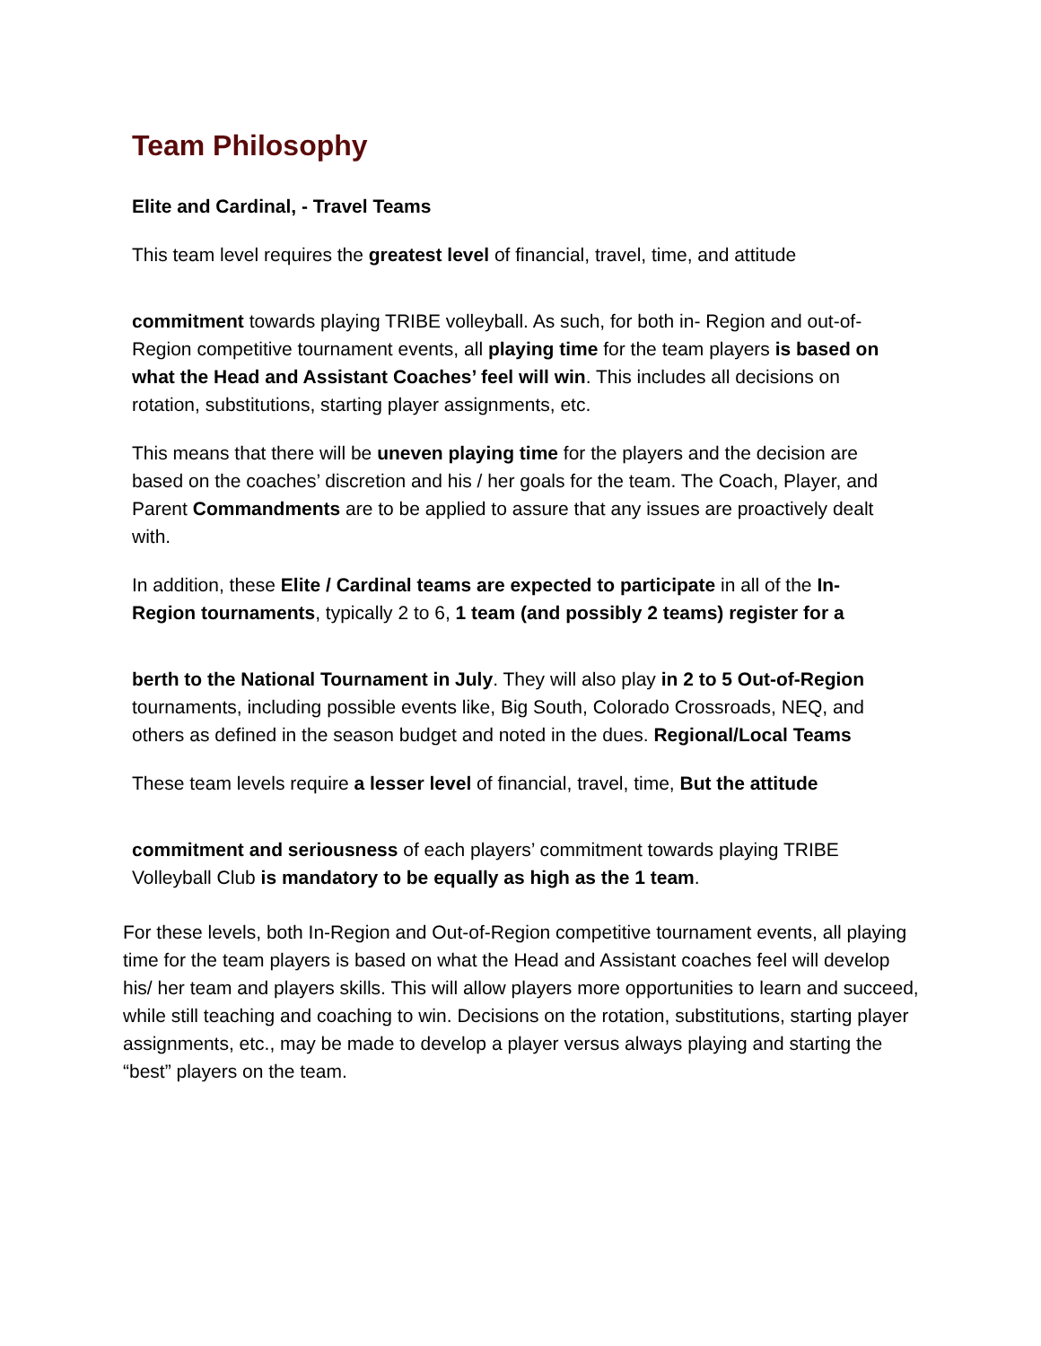Team Philosophy
Elite and Cardinal, - Travel Teams
This team level requires the greatest level of financial, travel, time, and attitude
commitment towards playing TRIBE volleyball. As such, for both in- Region and out-of- Region competitive tournament events, all playing time for the team players is based on what the Head and Assistant Coaches’ feel will win. This includes all decisions on rotation, substitutions, starting player assignments, etc.
This means that there will be uneven playing time for the players and the decision are based on the coaches’ discretion and his / her goals for the team. The Coach, Player, and Parent Commandments are to be applied to assure that any issues are proactively dealt with.
In addition, these Elite / Cardinal teams are expected to participate in all of the In- Region tournaments, typically 2 to 6, 1 team (and possibly 2 teams) register for a
berth to the National Tournament in July. They will also play in 2 to 5 Out-of-Region tournaments, including possible events like, Big South, Colorado Crossroads, NEQ, and others as defined in the season budget and noted in the dues. Regional/Local Teams
These team levels require a lesser level of financial, travel, time, But the attitude
commitment and seriousness of each players’ commitment towards playing TRIBE Volleyball Club is mandatory to be equally as high as the 1 team.
For these levels, both In-Region and Out-of-Region competitive tournament events, all playing time for the team players is based on what the Head and Assistant coaches feel will develop his/ her team and players skills. This will allow players more opportunities to learn and succeed, while still teaching and coaching to win. Decisions on the rotation, substitutions, starting player assignments, etc., may be made to develop a player versus always playing and starting the “best” players on the team.